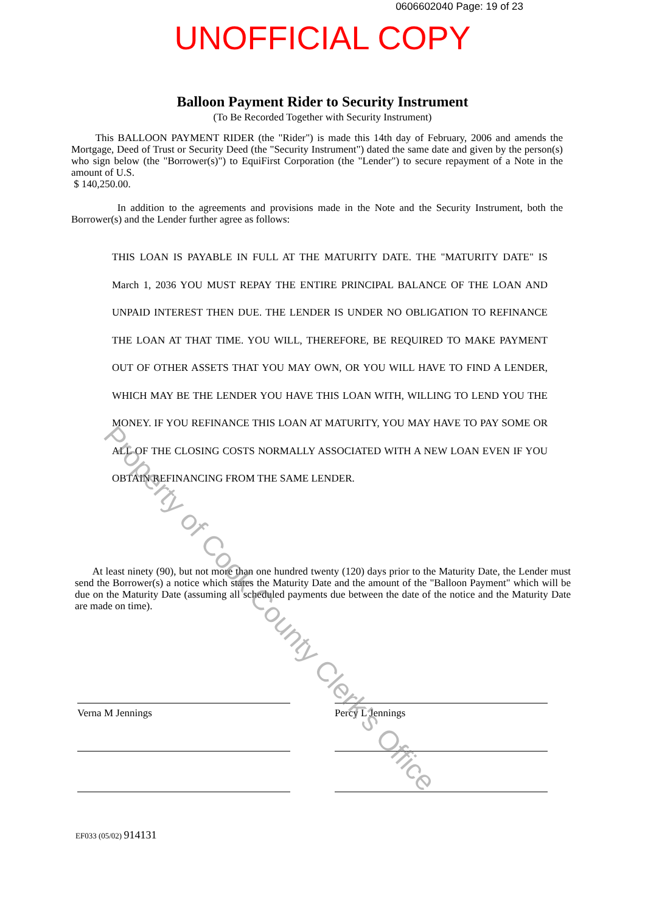0606602040 Page: 19 of 23
UNOFFICIAL COPY
Balloon Payment Rider to Security Instrument
(To Be Recorded Together with Security Instrument)
This BALLOON PAYMENT RIDER (the "Rider") is made this 14th day of February, 2006 and amends the Mortgage, Deed of Trust or Security Deed (the "Security Instrument") dated the same date and given by the person(s) who sign below (the "Borrower(s)") to EquiFirst Corporation (the "Lender") to secure repayment of a Note in the amount of U.S.
$ 140,250.00.
In addition to the agreements and provisions made in the Note and the Security Instrument, both the Borrower(s) and the Lender further agree as follows:
THIS LOAN IS PAYABLE IN FULL AT THE MATURITY DATE. THE "MATURITY DATE" IS March 1, 2036 YOU MUST REPAY THE ENTIRE PRINCIPAL BALANCE OF THE LOAN AND UNPAID INTEREST THEN DUE. THE LENDER IS UNDER NO OBLIGATION TO REFINANCE THE LOAN AT THAT TIME. YOU WILL, THEREFORE, BE REQUIRED TO MAKE PAYMENT OUT OF OTHER ASSETS THAT YOU MAY OWN, OR YOU WILL HAVE TO FIND A LENDER, WHICH MAY BE THE LENDER YOU HAVE THIS LOAN WITH, WILLING TO LEND YOU THE MONEY. IF YOU REFINANCE THIS LOAN AT MATURITY, YOU MAY HAVE TO PAY SOME OR ALL OF THE CLOSING COSTS NORMALLY ASSOCIATED WITH A NEW LOAN EVEN IF YOU OBTAIN REFINANCING FROM THE SAME LENDER.
At least ninety (90), but not more than one hundred twenty (120) days prior to the Maturity Date, the Lender must send the Borrower(s) a notice which states the Maturity Date and the amount of the "Balloon Payment" which will be due on the Maturity Date (assuming all scheduled payments due between the date of the notice and the Maturity Date are made on time).
Verna M Jennings Percy L Jennings
EF033 (05/02) 914131
Property of Cook County Clerk's Office